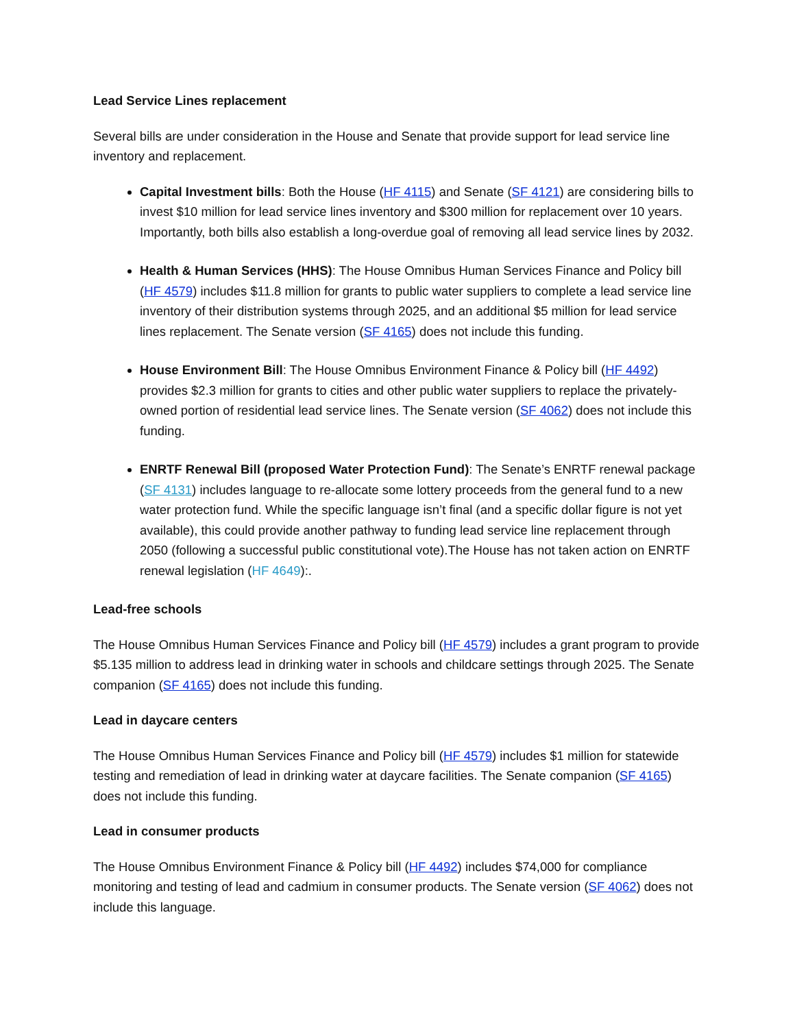Lead Service Lines replacement
Several bills are under consideration in the House and Senate that provide support for lead service line inventory and replacement.
Capital Investment bills: Both the House (HF 4115) and Senate (SF 4121) are considering bills to invest $10 million for lead service lines inventory and $300 million for replacement over 10 years. Importantly, both bills also establish a long-overdue goal of removing all lead service lines by 2032.
Health & Human Services (HHS): The House Omnibus Human Services Finance and Policy bill (HF 4579) includes $11.8 million for grants to public water suppliers to complete a lead service line inventory of their distribution systems through 2025, and an additional $5 million for lead service lines replacement. The Senate version (SF 4165) does not include this funding.
House Environment Bill: The House Omnibus Environment Finance & Policy bill (HF 4492) provides $2.3 million for grants to cities and other public water suppliers to replace the privately-owned portion of residential lead service lines. The Senate version (SF 4062) does not include this funding.
ENRTF Renewal Bill (proposed Water Protection Fund): The Senate’s ENRTF renewal package (SF 4131) includes language to re-allocate some lottery proceeds from the general fund to a new water protection fund. While the specific language isn’t final (and a specific dollar figure is not yet available), this could provide another pathway to funding lead service line replacement through 2050 (following a successful public constitutional vote).The House has not taken action on ENRTF renewal legislation (HF 4649):.
Lead-free schools
The House Omnibus Human Services Finance and Policy bill (HF 4579) includes a grant program to provide $5.135 million to address lead in drinking water in schools and childcare settings through 2025. The Senate companion (SF 4165) does not include this funding.
Lead in daycare centers
The House Omnibus Human Services Finance and Policy bill (HF 4579) includes $1 million for statewide testing and remediation of lead in drinking water at daycare facilities. The Senate companion (SF 4165) does not include this funding.
Lead in consumer products
The House Omnibus Environment Finance & Policy bill (HF 4492) includes $74,000 for compliance monitoring and testing of lead and cadmium in consumer products. The Senate version (SF 4062) does not include this language.